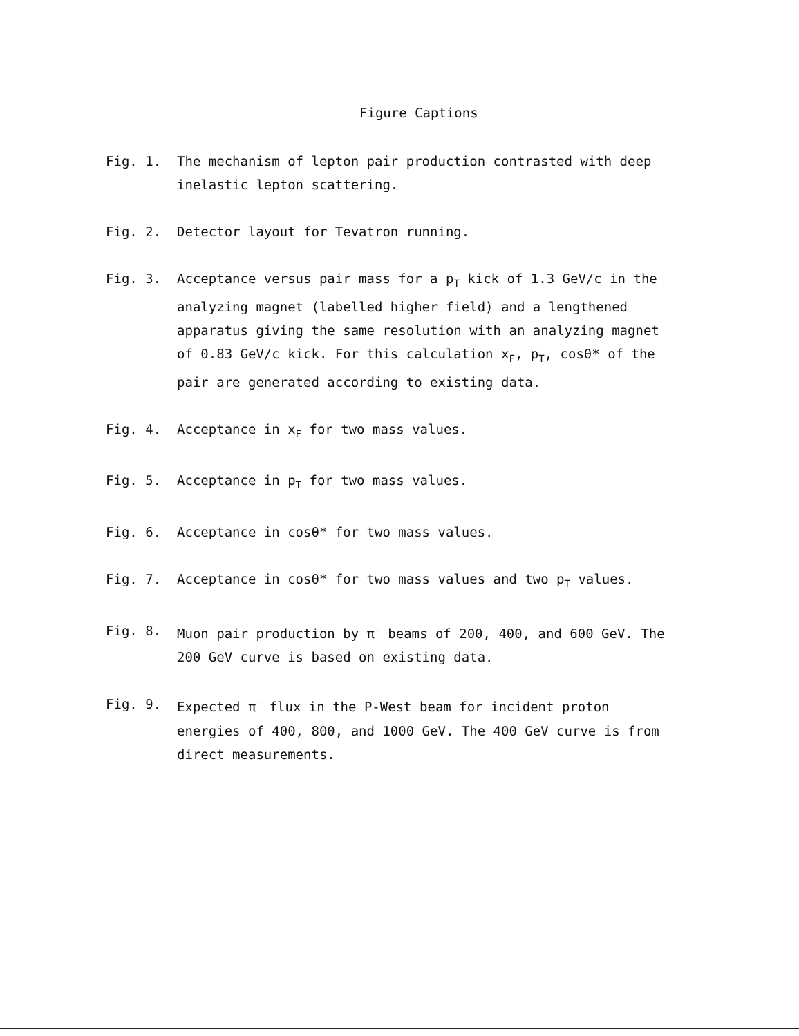Figure Captions
Fig. 1. The mechanism of lepton pair production contrasted with deep inelastic lepton scattering.
Fig. 2. Detector layout for Tevatron running.
Fig. 3. Acceptance versus pair mass for a p<sub>T</sub> kick of 1.3 GeV/c in the analyzing magnet (labelled higher field) and a lengthened apparatus giving the same resolution with an analyzing magnet of 0.83 GeV/c kick. For this calculation x<sub>F</sub>, p<sub>T</sub>, cosθ* of the pair are generated according to existing data.
Fig. 4. Acceptance in x<sub>F</sub> for two mass values.
Fig. 5. Acceptance in p<sub>T</sub> for two mass values.
Fig. 6. Acceptance in cosθ* for two mass values.
Fig. 7. Acceptance in cosθ* for two mass values and two p<sub>T</sub> values.
Fig. 8. Muon pair production by π<sup>-</sup> beams of 200, 400, and 600 GeV. The 200 GeV curve is based on existing data.
Fig. 9. Expected π<sup>-</sup> flux in the P-West beam for incident proton energies of 400, 800, and 1000 GeV. The 400 GeV curve is from direct measurements.